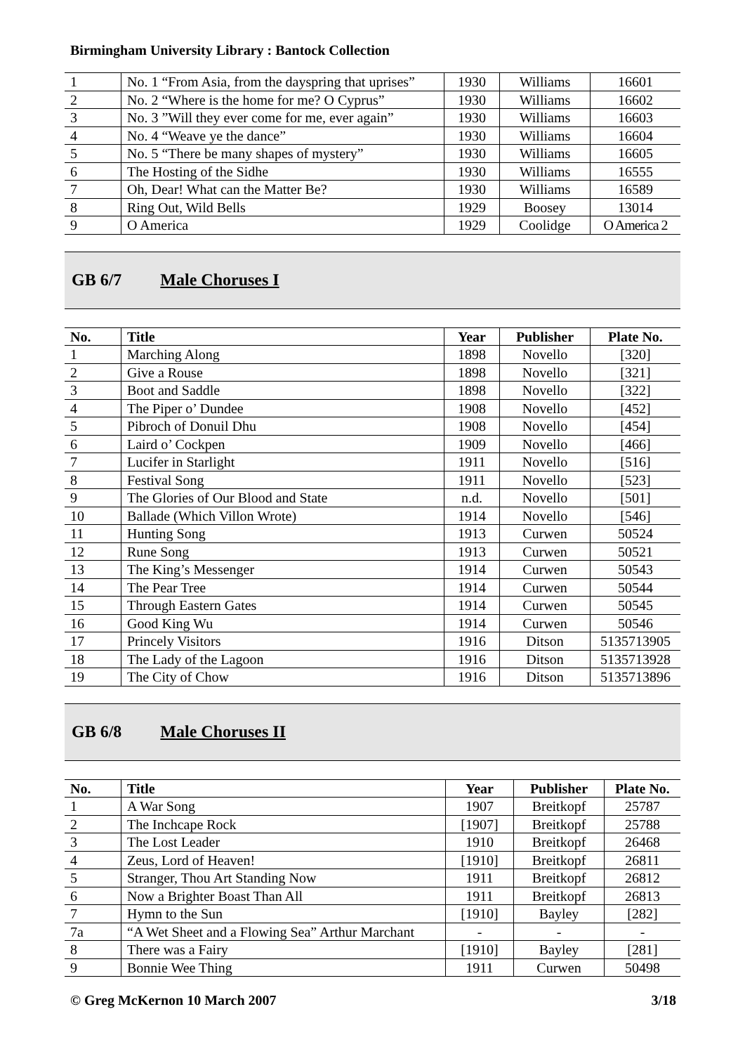Birmingham University Library : Bantock Collection
| 1 | No. 1 “From Asia, from the dayspring that uprises” | 1930 | Williams | 16601 |
| 2 | No. 2 “Where is the home for me? O Cyprus” | 1930 | Williams | 16602 |
| 3 | No. 3 ”Will they ever come for me, ever again” | 1930 | Williams | 16603 |
| 4 | No. 4 “Weave ye the dance” | 1930 | Williams | 16604 |
| 5 | No. 5 “There be many shapes of mystery” | 1930 | Williams | 16605 |
| 6 | The Hosting of the Sidhe | 1930 | Williams | 16555 |
| 7 | Oh, Dear! What can the Matter Be? | 1930 | Williams | 16589 |
| 8 | Ring Out, Wild Bells | 1929 | Boosey | 13014 |
| 9 | O America | 1929 | Coolidge | O America 2 |
GB 6/7 Male Choruses I
| No. | Title | Year | Publisher | Plate No. |
| --- | --- | --- | --- | --- |
| 1 | Marching Along | 1898 | Novello | [320] |
| 2 | Give a Rouse | 1898 | Novello | [321] |
| 3 | Boot and Saddle | 1898 | Novello | [322] |
| 4 | The Piper o’ Dundee | 1908 | Novello | [452] |
| 5 | Pibroch of Donuil Dhu | 1908 | Novello | [454] |
| 6 | Laird o’ Cockpen | 1909 | Novello | [466] |
| 7 | Lucifer in Starlight | 1911 | Novello | [516] |
| 8 | Festival Song | 1911 | Novello | [523] |
| 9 | The Glories of Our Blood and State | n.d. | Novello | [501] |
| 10 | Ballade (Which Villon Wrote) | 1914 | Novello | [546] |
| 11 | Hunting Song | 1913 | Curwen | 50524 |
| 12 | Rune Song | 1913 | Curwen | 50521 |
| 13 | The King’s Messenger | 1914 | Curwen | 50543 |
| 14 | The Pear Tree | 1914 | Curwen | 50544 |
| 15 | Through Eastern Gates | 1914 | Curwen | 50545 |
| 16 | Good King Wu | 1914 | Curwen | 50546 |
| 17 | Princely Visitors | 1916 | Ditson | 5135713905 |
| 18 | The Lady of the Lagoon | 1916 | Ditson | 5135713928 |
| 19 | The City of Chow | 1916 | Ditson | 5135713896 |
GB 6/8 Male Choruses II
| No. | Title | Year | Publisher | Plate No. |
| --- | --- | --- | --- | --- |
| 1 | A War Song | 1907 | Breitkopf | 25787 |
| 2 | The Inchcape Rock | [1907] | Breitkopf | 25788 |
| 3 | The Lost Leader | 1910 | Breitkopf | 26468 |
| 4 | Zeus, Lord of Heaven! | [1910] | Breitkopf | 26811 |
| 5 | Stranger, Thou Art Standing Now | 1911 | Breitkopf | 26812 |
| 6 | Now a Brighter Boast Than All | 1911 | Breitkopf | 26813 |
| 7 | Hymn to the Sun | [1910] | Bayley | [282] |
| 7a | “A Wet Sheet and a Flowing Sea” Arthur Marchant | - | - | - |
| 8 | There was a Fairy | [1910] | Bayley | [281] |
| 9 | Bonnie Wee Thing | 1911 | Curwen | 50498 |
© Greg McKernon 10 March 2007 3/18